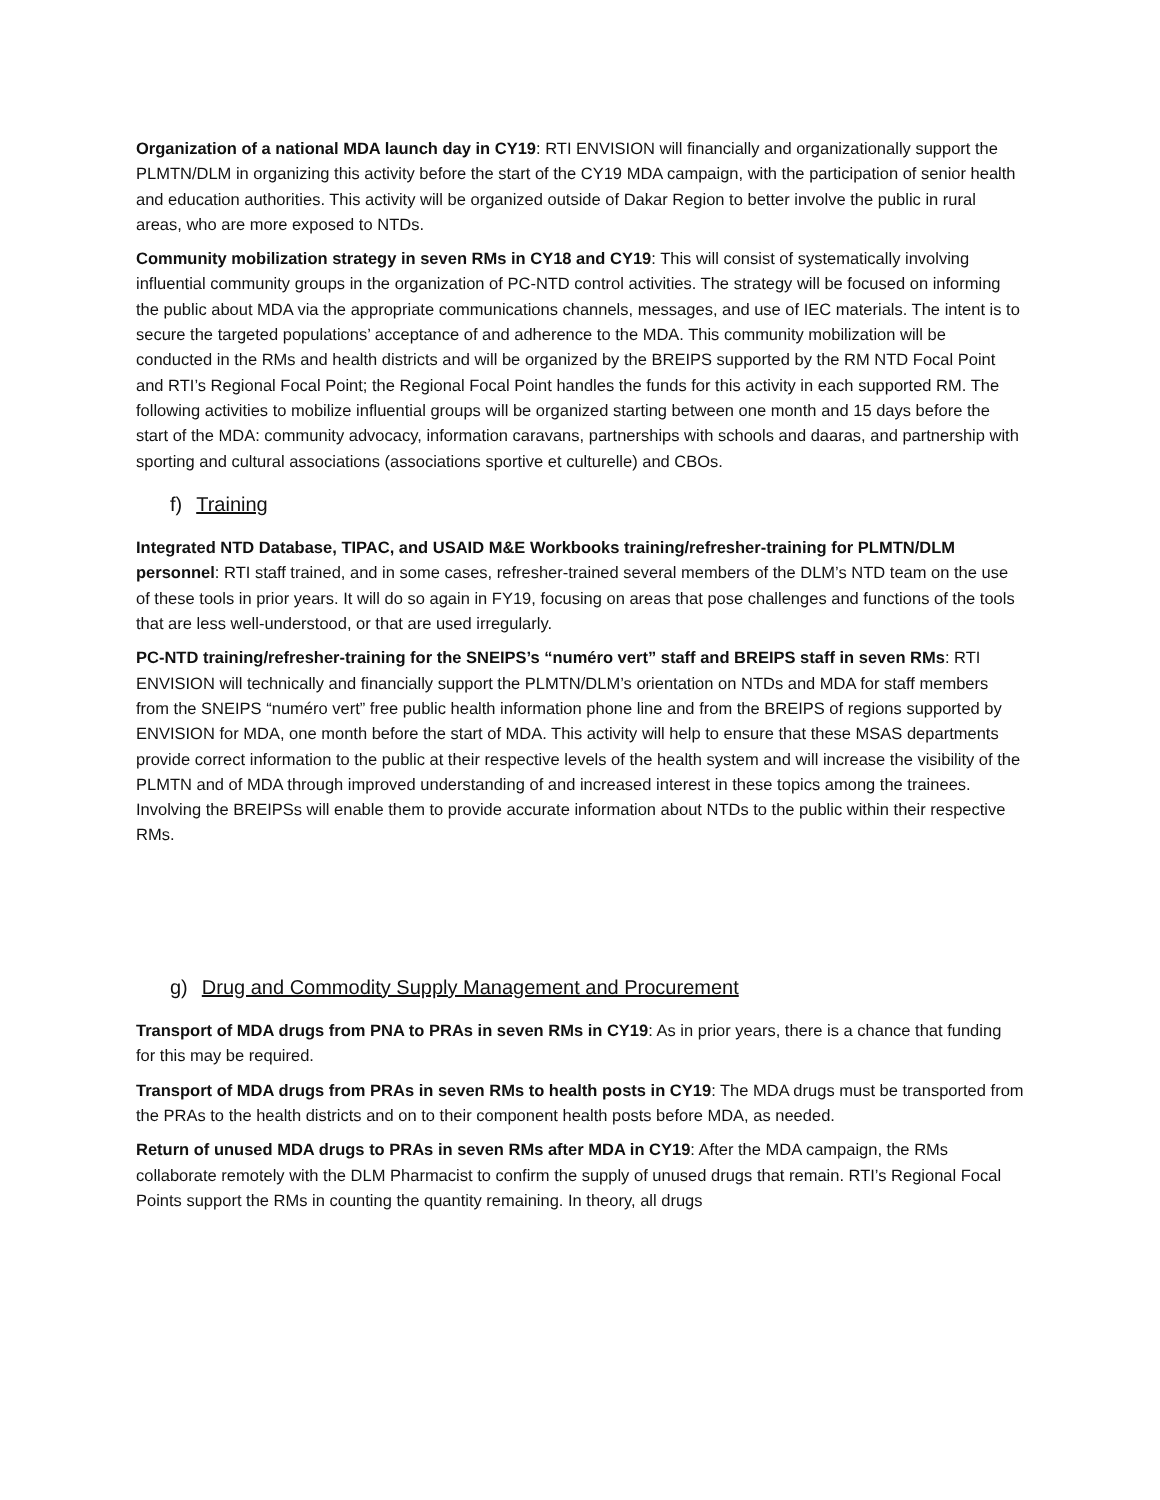Organization of a national MDA launch day in CY19: RTI ENVISION will financially and organizationally support the PLMTN/DLM in organizing this activity before the start of the CY19 MDA campaign, with the participation of senior health and education authorities. This activity will be organized outside of Dakar Region to better involve the public in rural areas, who are more exposed to NTDs.
Community mobilization strategy in seven RMs in CY18 and CY19: This will consist of systematically involving influential community groups in the organization of PC-NTD control activities. The strategy will be focused on informing the public about MDA via the appropriate communications channels, messages, and use of IEC materials. The intent is to secure the targeted populations’ acceptance of and adherence to the MDA. This community mobilization will be conducted in the RMs and health districts and will be organized by the BREIPS supported by the RM NTD Focal Point and RTI’s Regional Focal Point; the Regional Focal Point handles the funds for this activity in each supported RM. The following activities to mobilize influential groups will be organized starting between one month and 15 days before the start of the MDA: community advocacy, information caravans, partnerships with schools and daaras, and partnership with sporting and cultural associations (associations sportive et culturelle) and CBOs.
f) Training
Integrated NTD Database, TIPAC, and USAID M&E Workbooks training/refresher-training for PLMTN/DLM personnel: RTI staff trained, and in some cases, refresher-trained several members of the DLM’s NTD team on the use of these tools in prior years. It will do so again in FY19, focusing on areas that pose challenges and functions of the tools that are less well-understood, or that are used irregularly.
PC-NTD training/refresher-training for the SNEIPS’s “numéro vert” staff and BREIPS staff in seven RMs: RTI ENVISION will technically and financially support the PLMTN/DLM’s orientation on NTDs and MDA for staff members from the SNEIPS “numéro vert” free public health information phone line and from the BREIPS of regions supported by ENVISION for MDA, one month before the start of MDA. This activity will help to ensure that these MSAS departments provide correct information to the public at their respective levels of the health system and will increase the visibility of the PLMTN and of MDA through improved understanding of and increased interest in these topics among the trainees. Involving the BREIPSs will enable them to provide accurate information about NTDs to the public within their respective RMs.
g) Drug and Commodity Supply Management and Procurement
Transport of MDA drugs from PNA to PRAs in seven RMs in CY19: As in prior years, there is a chance that funding for this may be required.
Transport of MDA drugs from PRAs in seven RMs to health posts in CY19: The MDA drugs must be transported from the PRAs to the health districts and on to their component health posts before MDA, as needed.
Return of unused MDA drugs to PRAs in seven RMs after MDA in CY19: After the MDA campaign, the RMs collaborate remotely with the DLM Pharmacist to confirm the supply of unused drugs that remain. RTI’s Regional Focal Points support the RMs in counting the quantity remaining. In theory, all drugs